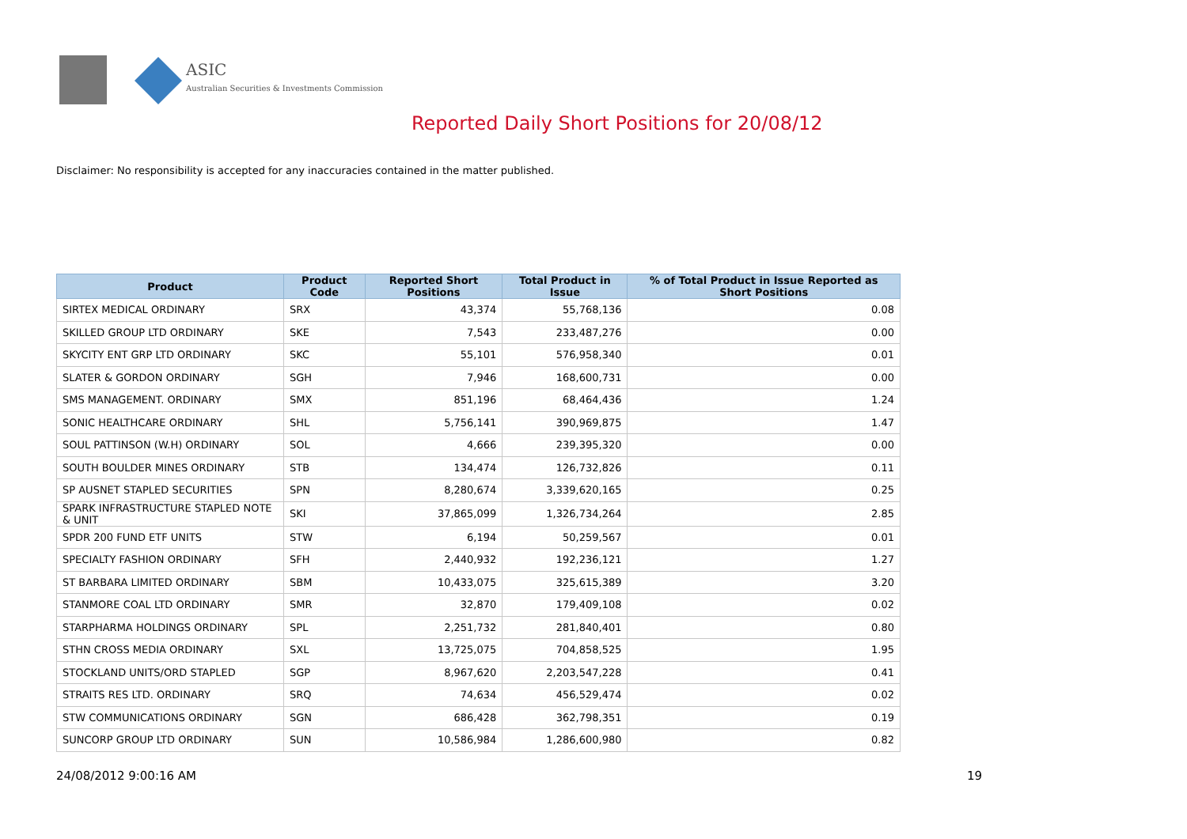ASIC
Australian Securities & Investments Commission
Reported Daily Short Positions for 20/08/12
Disclaimer: No responsibility is accepted for any inaccuracies contained in the matter published.
| Product | Product Code | Reported Short Positions | Total Product in Issue | % of Total Product in Issue Reported as Short Positions |
| --- | --- | --- | --- | --- |
| SIRTEX MEDICAL ORDINARY | SRX | 43,374 | 55,768,136 | 0.08 |
| SKILLED GROUP LTD ORDINARY | SKE | 7,543 | 233,487,276 | 0.00 |
| SKYCITY ENT GRP LTD ORDINARY | SKC | 55,101 | 576,958,340 | 0.01 |
| SLATER & GORDON ORDINARY | SGH | 7,946 | 168,600,731 | 0.00 |
| SMS MANAGEMENT. ORDINARY | SMX | 851,196 | 68,464,436 | 1.24 |
| SONIC HEALTHCARE ORDINARY | SHL | 5,756,141 | 390,969,875 | 1.47 |
| SOUL PATTINSON (W.H) ORDINARY | SOL | 4,666 | 239,395,320 | 0.00 |
| SOUTH BOULDER MINES ORDINARY | STB | 134,474 | 126,732,826 | 0.11 |
| SP AUSNET STAPLED SECURITIES | SPN | 8,280,674 | 3,339,620,165 | 0.25 |
| SPARK INFRASTRUCTURE STAPLED NOTE & UNIT | SKI | 37,865,099 | 1,326,734,264 | 2.85 |
| SPDR 200 FUND ETF UNITS | STW | 6,194 | 50,259,567 | 0.01 |
| SPECIALTY FASHION ORDINARY | SFH | 2,440,932 | 192,236,121 | 1.27 |
| ST BARBARA LIMITED ORDINARY | SBM | 10,433,075 | 325,615,389 | 3.20 |
| STANMORE COAL LTD ORDINARY | SMR | 32,870 | 179,409,108 | 0.02 |
| STARPHARMA HOLDINGS ORDINARY | SPL | 2,251,732 | 281,840,401 | 0.80 |
| STHN CROSS MEDIA ORDINARY | SXL | 13,725,075 | 704,858,525 | 1.95 |
| STOCKLAND UNITS/ORD STAPLED | SGP | 8,967,620 | 2,203,547,228 | 0.41 |
| STRAITS RES LTD. ORDINARY | SRQ | 74,634 | 456,529,474 | 0.02 |
| STW COMMUNICATIONS ORDINARY | SGN | 686,428 | 362,798,351 | 0.19 |
| SUNCORP GROUP LTD ORDINARY | SUN | 10,586,984 | 1,286,600,980 | 0.82 |
24/08/2012 9:00:16 AM 19